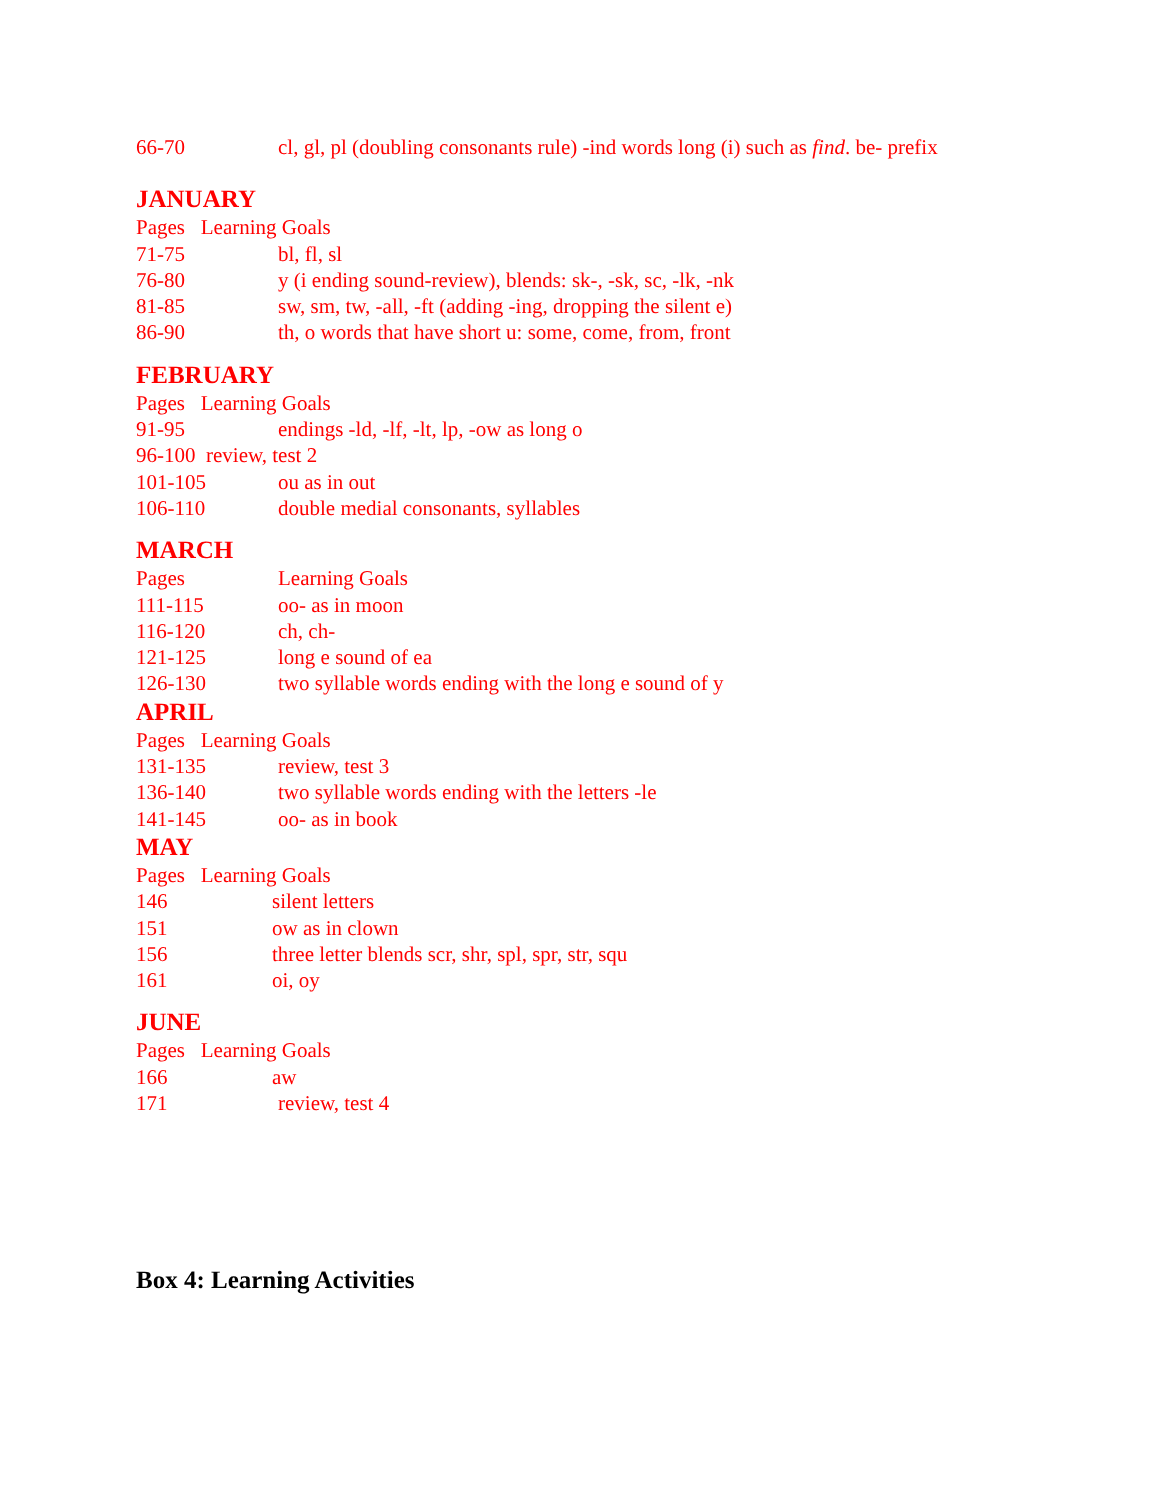66-70 cl, gl, pl (doubling consonants rule) -ind words long (i) such as find. be- prefix
JANUARY
Pages Learning Goals
71-75 bl, fl, sl
76-80 y (i ending sound-review), blends: sk-, -sk, sc, -lk, -nk
81-85 sw, sm, tw, -all, -ft (adding -ing, dropping the silent e)
86-90 th, o words that have short u: some, come, from, front
FEBRUARY
Pages Learning Goals
91-95 endings -ld, -lf, -lt, lp, -ow as long o
96-100 review, test 2
101-105 ou as in out
106-110 double medial consonants, syllables
MARCH
Pages Learning Goals
111-115 oo- as in moon
116-120 ch, ch-
121-125 long e sound of ea
126-130 two syllable words ending with the long e sound of y
APRIL
Pages Learning Goals
131-135 review, test 3
136-140 two syllable words ending with the letters -le
141-145 oo- as in book
MAY
Pages Learning Goals
146 silent letters
151 ow as in clown
156 three letter blends scr, shr, spl, spr, str, squ
161 oi, oy
JUNE
Pages Learning Goals
166 aw
171 review, test 4
Box 4: Learning Activities